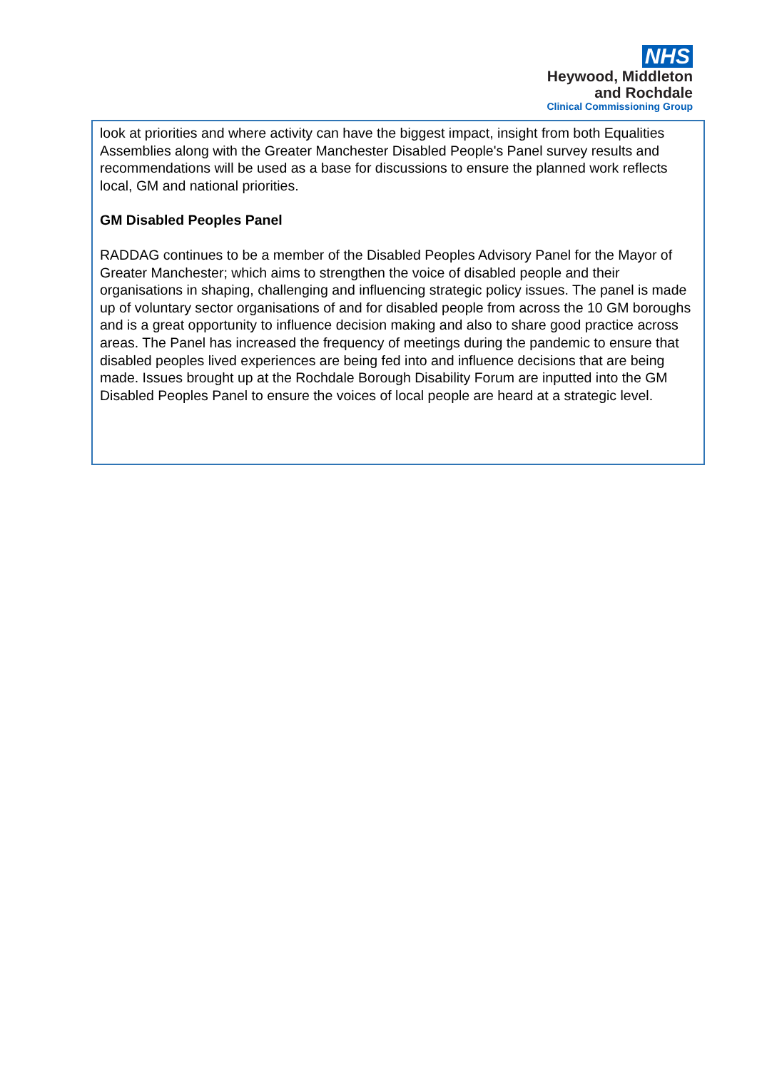NHS
Heywood, Middleton
and Rochdale
Clinical Commissioning Group
look at priorities and where activity can have the biggest impact, insight from both Equalities Assemblies along with the Greater Manchester Disabled People's Panel survey results and recommendations will be used as a base for discussions to ensure the planned work reflects local, GM and national priorities.
GM Disabled Peoples Panel
RADDAG continues to be a member of the Disabled Peoples Advisory Panel for the Mayor of Greater Manchester; which aims to strengthen the voice of disabled people and their organisations in shaping, challenging and influencing strategic policy issues. The panel is made up of voluntary sector organisations of and for disabled people from across the 10 GM boroughs and is a great opportunity to influence decision making and also to share good practice across areas. The Panel has increased the frequency of meetings during the pandemic to ensure that disabled peoples lived experiences are being fed into and influence decisions that are being made. Issues brought up at the Rochdale Borough Disability Forum are inputted into the GM Disabled Peoples Panel to ensure the voices of local people are heard at a strategic level.